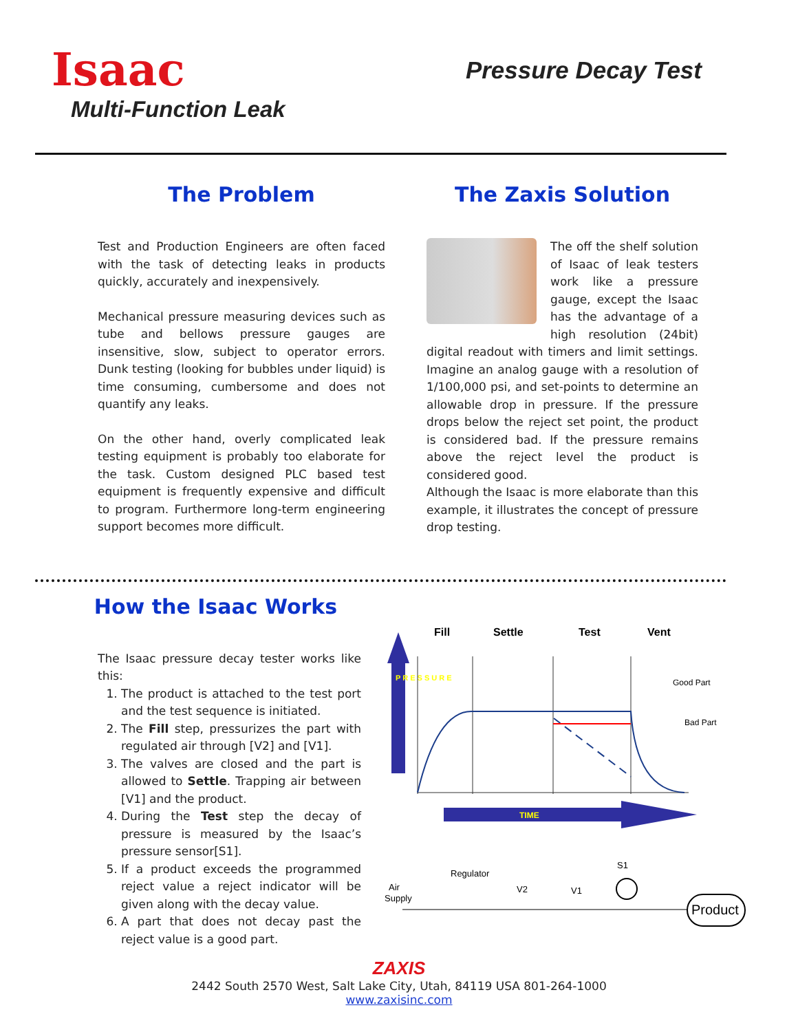Isaac
Multi-Function Leak
Pressure Decay Test
The Problem
Test and Production Engineers are often faced with the task of detecting leaks in products quickly, accurately and inexpensively.
Mechanical pressure measuring devices such as tube and bellows pressure gauges are insensitive, slow, subject to operator errors. Dunk testing (looking for bubbles under liquid) is time consuming, cumbersome and does not quantify any leaks.
On the other hand, overly complicated leak testing equipment is probably too elaborate for the task. Custom designed PLC based test equipment is frequently expensive and difficult to program. Furthermore long-term engineering support becomes more difficult.
The Zaxis Solution
The off the shelf solution of Isaac of leak testers work like a pressure gauge, except the Isaac has the advantage of a high resolution (24bit) digital readout with timers and limit settings. Imagine an analog gauge with a resolution of 1/100,000 psi, and set-points to determine an allowable drop in pressure. If the pressure drops below the reject set point, the product is considered bad. If the pressure remains above the reject level the product is considered good.
Although the Isaac is more elaborate than this example, it illustrates the concept of pressure drop testing.
How the Isaac Works
The Isaac pressure decay tester works like this:
1. The product is attached to the test port and the test sequence is initiated.
2. The Fill step, pressurizes the part with regulated air through [V2] and [V1].
3. The valves are closed and the part is allowed to Settle. Trapping air between [V1] and the product.
4. During the Test step the decay of pressure is measured by the Isaac’s pressure sensor[S1].
5. If a product exceeds the programmed reject value a reject indicator will be given along with the decay value.
6. A part that does not decay past the reject value is a good part.
Fill
Settle
Test
Vent
P R E S S U R E
Good Part
Bad Part
TIME
Regulator
Air
Supply
V2
V1
S1
Product
ZAXIS
2442 South 2570 West, Salt Lake City, Utah, 84119 USA 801-264-1000
www.zaxisinc.com